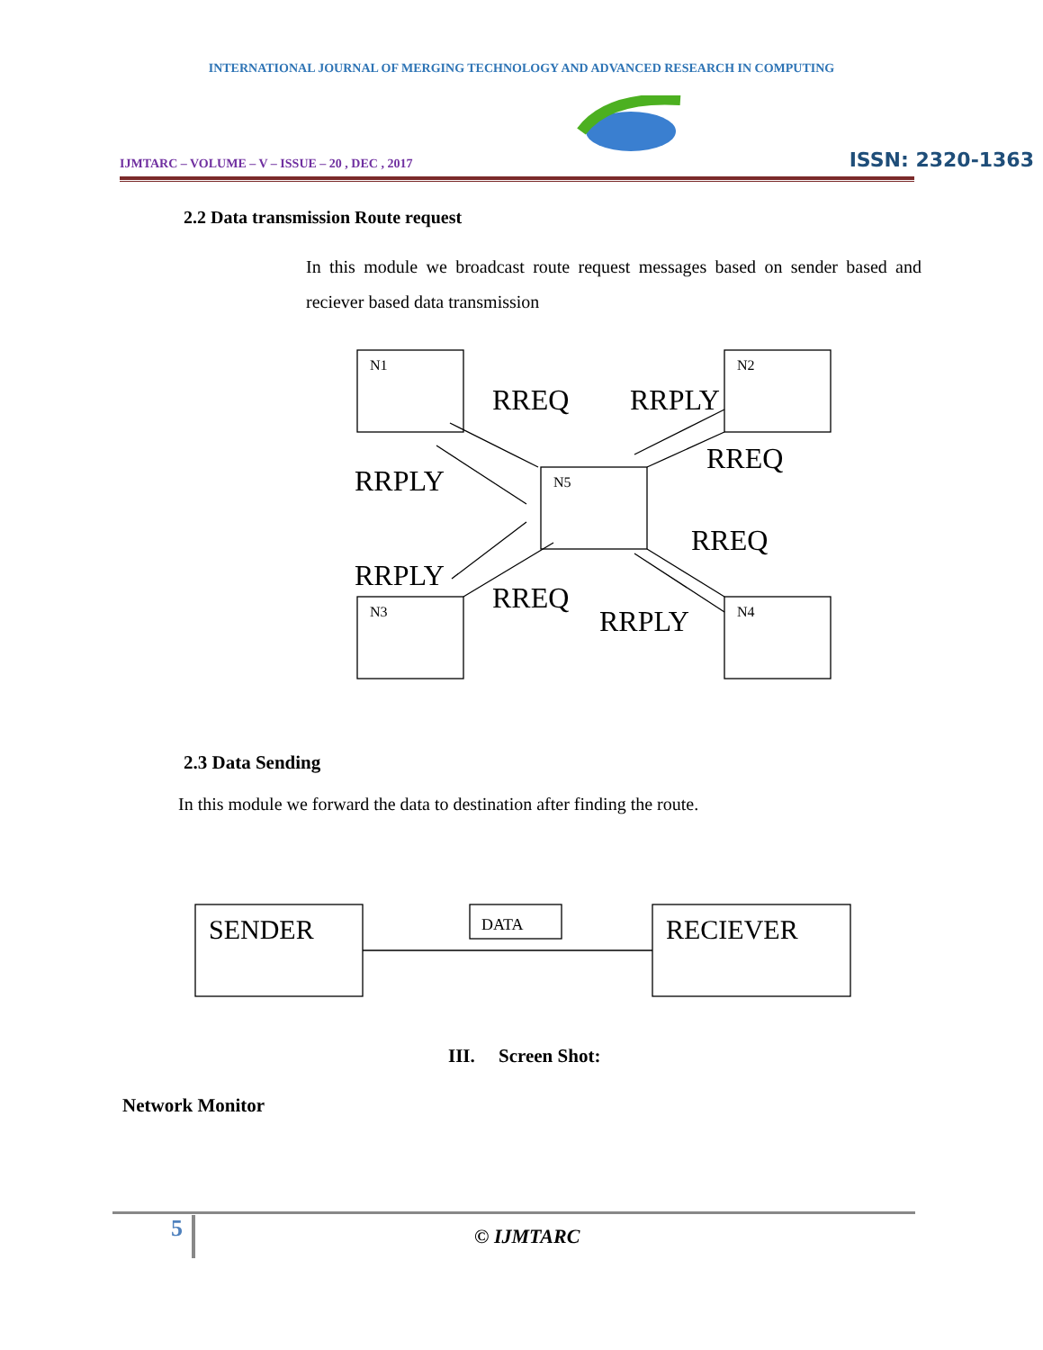INTERNATIONAL JOURNAL OF MERGING TECHNOLOGY AND ADVANCED RESEARCH IN COMPUTING
IJMTARC – VOLUME – V – ISSUE – 20 , DEC , 2017
ISSN: 2320-1363
2.2 Data transmission Route request
In this module we broadcast route request messages based on sender based and reciever based data transmission
N1
N2
N5
N3
N4
RREQ
RRPLY
RREQ
RRPLY
RREQ
RRPLY
RREQ
RRPLY
2.3 Data Sending
In this module we forward the data to destination after finding the route.
SENDER
DATA
RECIEVER
III. Screen Shot:
Network Monitor
5 © IJMTARC